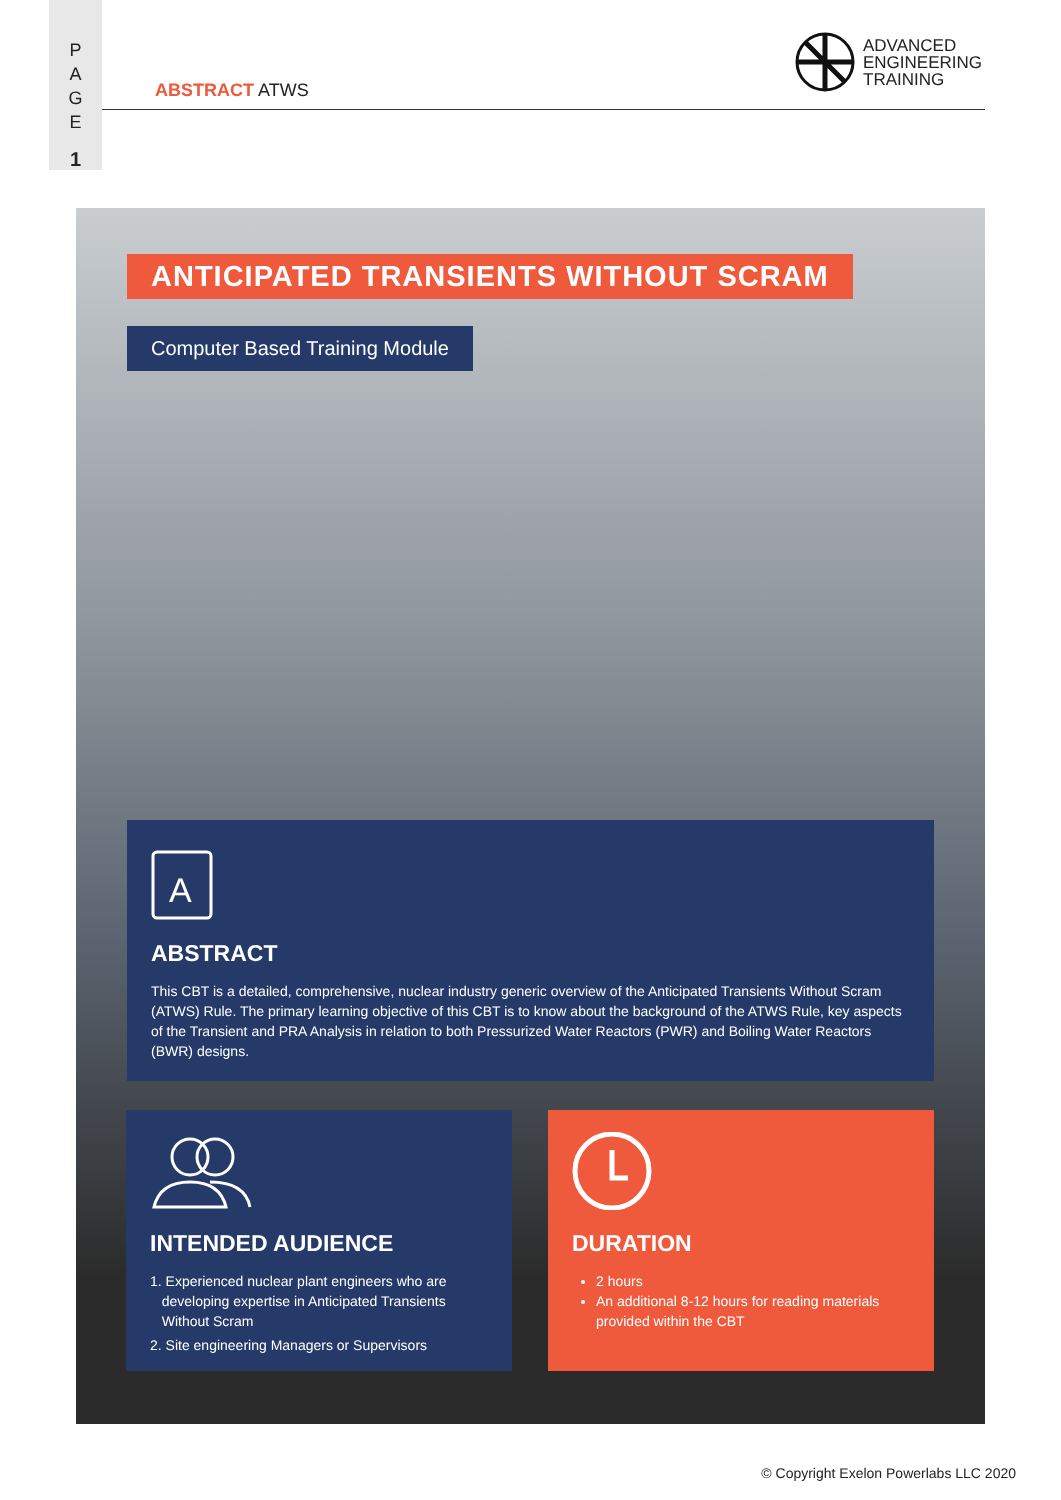P
A
G
E
1
ABSTRACT ATWS
ADVANCED
ENGINEERING
TRAINING
ANTICIPATED TRANSIENTS WITHOUT SCRAM
Computer Based Training Module
A
ABSTRACT
This CBT is a detailed, comprehensive, nuclear industry generic overview of the Anticipated Transients Without Scram (ATWS) Rule. The primary learning objective of this CBT is to know about the background of the ATWS Rule, key aspects of the Transient and PRA Analysis in relation to both Pressurized Water Reactors (PWR) and Boiling Water Reactors (BWR) designs.
INTENDED AUDIENCE
1. Experienced nuclear plant engineers who are
developing expertise in Anticipated Transients
Without Scram
2. Site engineering Managers or Supervisors
DURATION
2 hours
An additional 8-12 hours for reading materials provided within the CBT
© Copyright Exelon Powerlabs LLC 2020